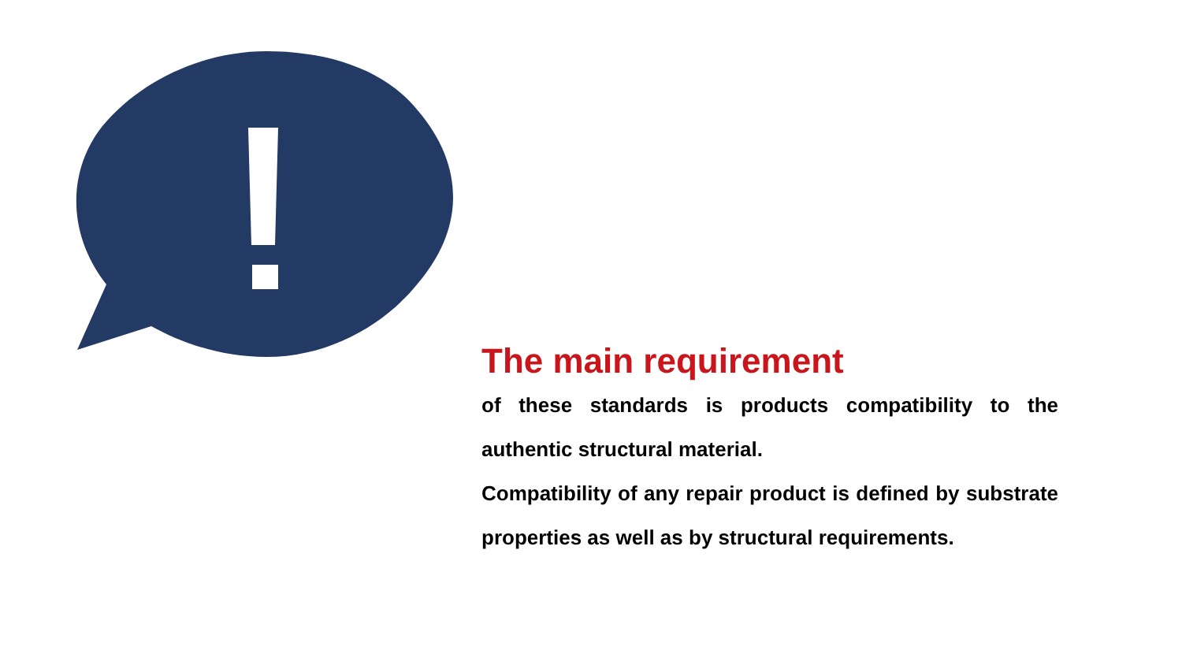The main requirement
of these standards is products compatibility to the authentic structural material.
Compatibility of any repair product is defined by substrate properties as well as by structural requirements.